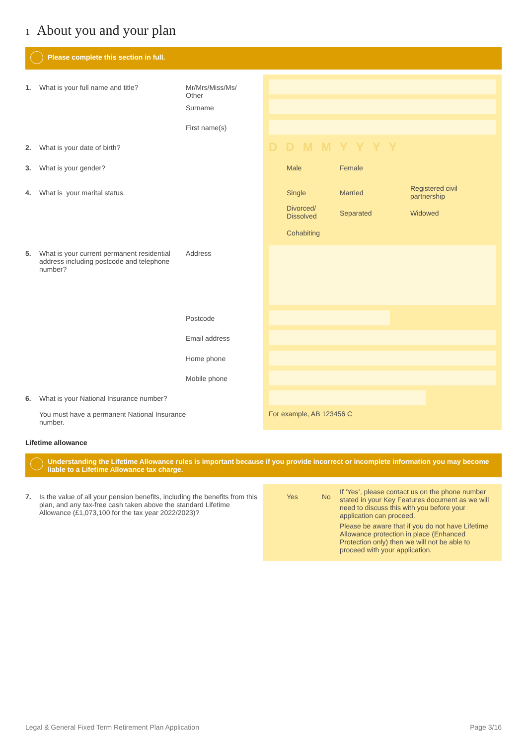1 About you and your plan
Please complete this section in full.
1. What is your full name and title?
Mr/Mrs/Miss/Ms/
Other
Surname
First name(s)
2. What is your date of birth?
DDMMYYYY
3. What is your gender? Male Female
4. What is your marital status.
Single Married
Registered civil
partnership
Divorced/
Dissolved
Separated Widowed
Cohabiting
5. What is your current permanent residential address including postcode and telephone number?
Address
Postcode
Email address
Home phone
Mobile phone
6. What is your National Insurance number?
You must have a permanent National Insurance number.
For example, AB 123456 C
Lifetime allowance
Understanding the Lifetime Allowance rules is important because if you provide incorrect or incomplete information you may become liable to a Lifetime Allowance tax charge.
7. Is the value of all your pension benefits, including the benefits from this plan, and any tax-free cash taken above the standard Lifetime Allowance (£1,073,100 for the tax year 2022/2023)?
Yes No
If ‘Yes’, please contact us on the phone number stated in your Key Features document as we will need to discuss this with you before your application can proceed.
Please be aware that if you do not have Lifetime Allowance protection in place (Enhanced Protection only) then we will not be able to proceed with your application.
Legal & General Fixed Term Retirement Plan Application
Page 3/16